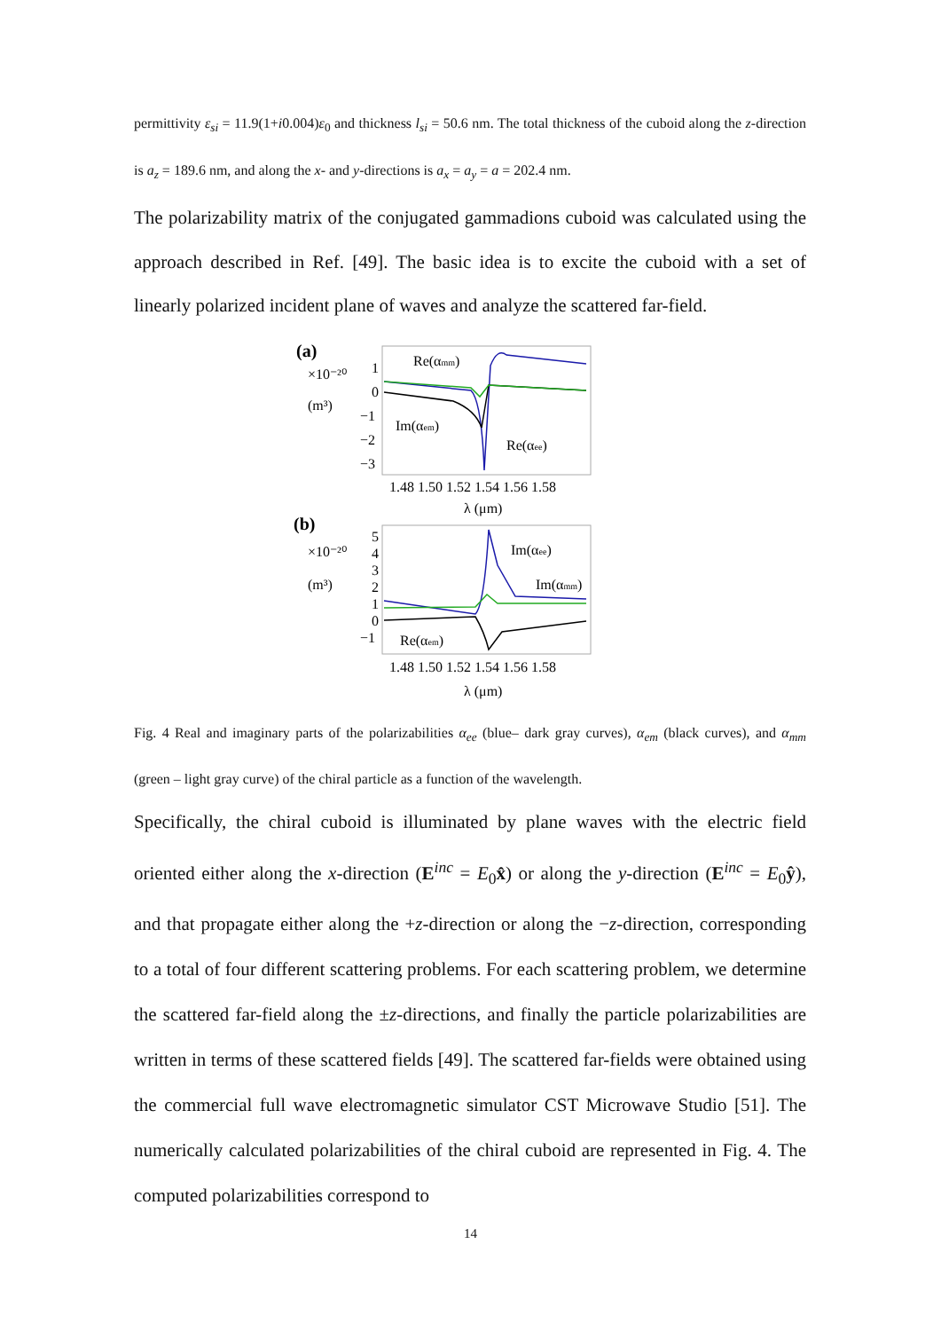permittivity ε<sub>si</sub> = 11.9(1+i0.004)ε<sub>0</sub> and thickness l<sub>si</sub> = 50.6 nm. The total thickness of the cuboid along the z-direction is a<sub>z</sub> = 189.6 nm, and along the x- and y-directions is a<sub>x</sub> = a<sub>y</sub> = a = 202.4 nm.
The polarizability matrix of the conjugated gammadions cuboid was calculated using the approach described in Ref. [49]. The basic idea is to excite the cuboid with a set of linearly polarized incident plane of waves and analyze the scattered far-field.
(a)
×10⁻²⁰
(m³)
1
0
−1
−2
−3
Re(αmm)
Im(αem)
Re(αee)
1.48 1.50 1.52 1.54 1.56 1.58
λ (μm)
(b)
×10⁻²⁰
(m³)
5
4
3
2
1
0
−1
Im(αee)
Im(αmm)
Re(αem)
1.48 1.50 1.52 1.54 1.56 1.58
λ (μm)
Fig. 4 Real and imaginary parts of the polarizabilities α<sub>ee</sub> (blue– dark gray curves), α<sub>em</sub> (black curves), and α<sub>mm</sub> (green – light gray curve) of the chiral particle as a function of the wavelength.
Specifically, the chiral cuboid is illuminated by plane waves with the electric field oriented either along the x-direction (E<sup>inc</sup> = E<sub>0</sub>x̂) or along the y-direction (E<sup>inc</sup> = E<sub>0</sub>ŷ), and that propagate either along the +z-direction or along the −z-direction, corresponding to a total of four different scattering problems. For each scattering problem, we determine the scattered far-field along the ±z-directions, and finally the particle polarizabilities are written in terms of these scattered fields [49]. The scattered far-fields were obtained using the commercial full wave electromagnetic simulator CST Microwave Studio [51]. The numerically calculated polarizabilities of the chiral cuboid are represented in Fig. 4. The computed polarizabilities correspond to
14